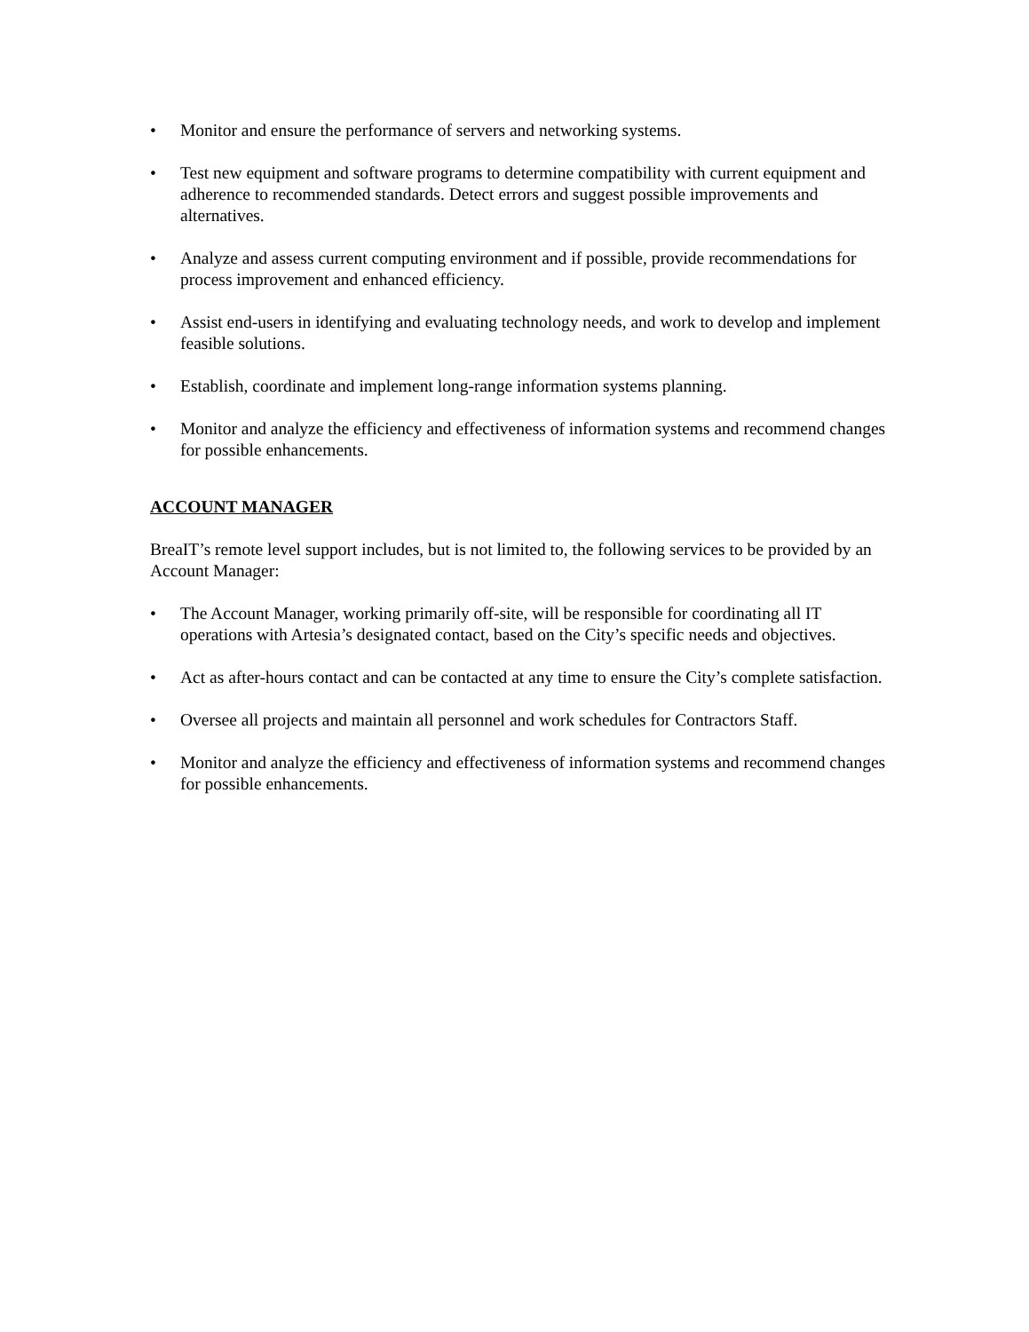• Monitor and ensure the performance of servers and networking systems.
• Test new equipment and software programs to determine compatibility with current equipment and adherence to recommended standards. Detect errors and suggest possible improvements and alternatives.
• Analyze and assess current computing environment and if possible, provide recommendations for process improvement and enhanced efficiency.
• Assist end-users in identifying and evaluating technology needs, and work to develop and implement feasible solutions.
• Establish, coordinate and implement long-range information systems planning.
• Monitor and analyze the efficiency and effectiveness of information systems and recommend changes for possible enhancements.
ACCOUNT MANAGER
BreaIT’s remote level support includes, but is not limited to, the following services to be provided by an Account Manager:
• The Account Manager, working primarily off-site, will be responsible for coordinating all IT operations with Artesia’s designated contact, based on the City’s specific needs and objectives.
• Act as after-hours contact and can be contacted at any time to ensure the City’s complete satisfaction.
• Oversee all projects and maintain all personnel and work schedules for Contractors Staff.
• Monitor and analyze the efficiency and effectiveness of information systems and recommend changes for possible enhancements.